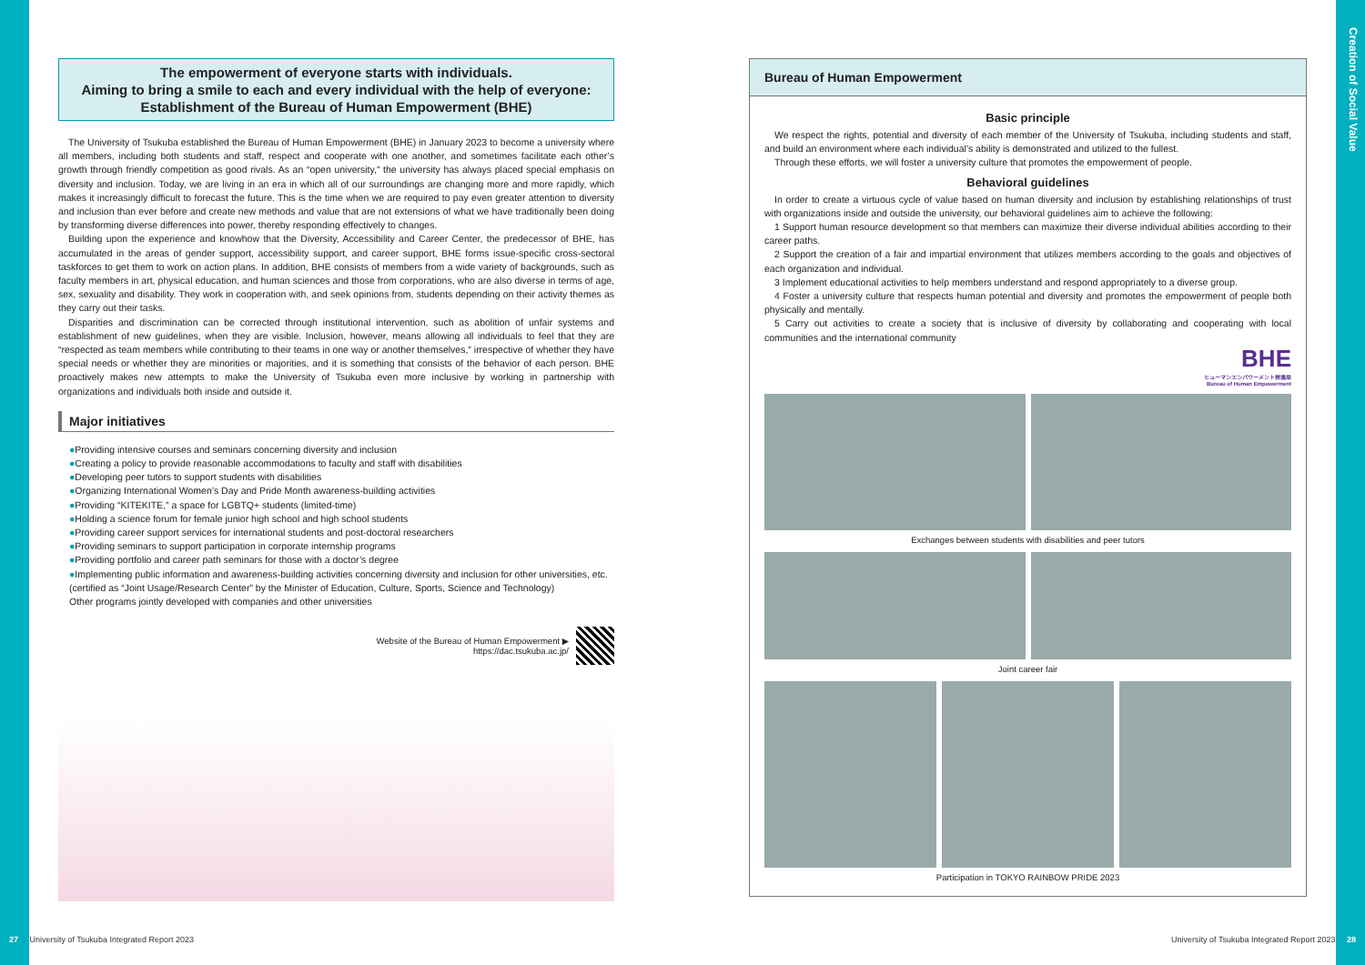Creation of Social Value
The empowerment of everyone starts with individuals.
Aiming to bring a smile to each and every individual with the help of everyone:
Establishment of the Bureau of Human Empowerment (BHE)
The University of Tsukuba established the Bureau of Human Empowerment (BHE) in January 2023 to become a university where all members, including both students and staff, respect and cooperate with one another, and sometimes facilitate each other’s growth through friendly competition as good rivals. As an “open university,” the university has always placed special emphasis on diversity and inclusion. Today, we are living in an era in which all of our surroundings are changing more and more rapidly, which makes it increasingly difficult to forecast the future. This is the time when we are required to pay even greater attention to diversity and inclusion than ever before and create new methods and value that are not extensions of what we have traditionally been doing by transforming diverse differences into power, thereby responding effectively to changes.
Building upon the experience and knowhow that the Diversity, Accessibility and Career Center, the predecessor of BHE, has accumulated in the areas of gender support, accessibility support, and career support, BHE forms issue-specific cross-sectoral taskforces to get them to work on action plans. In addition, BHE consists of members from a wide variety of backgrounds, such as faculty members in art, physical education, and human sciences and those from corporations, who are also diverse in terms of age, sex, sexuality and disability. They work in cooperation with, and seek opinions from, students depending on their activity themes as they carry out their tasks.
Disparities and discrimination can be corrected through institutional intervention, such as abolition of unfair systems and establishment of new guidelines, when they are visible. Inclusion, however, means allowing all individuals to feel that they are “respected as team members while contributing to their teams in one way or another themselves,” irrespective of whether they have special needs or whether they are minorities or majorities, and it is something that consists of the behavior of each person. BHE proactively makes new attempts to make the University of Tsukuba even more inclusive by working in partnership with organizations and individuals both inside and outside it.
Major initiatives
●Providing intensive courses and seminars concerning diversity and inclusion
●Creating a policy to provide reasonable accommodations to faculty and staff with disabilities
●Developing peer tutors to support students with disabilities
●Organizing International Women’s Day and Pride Month awareness-building activities
●Providing “KITEKITE,” a space for LGBTQ+ students (limited-time)
●Holding a science forum for female junior high school and high school students
●Providing career support services for international students and post-doctoral researchers
●Providing seminars to support participation in corporate internship programs
●Providing portfolio and career path seminars for those with a doctor’s degree
●Implementing public information and awareness-building activities concerning diversity and inclusion for other universities, etc. (certified as “Joint Usage/Research Center” by the Minister of Education, Culture, Sports, Science and Technology)
Other programs jointly developed with companies and other universities
Website of the Bureau of Human Empowerment ▶
https://dac.tsukuba.ac.jp/
Bureau of Human Empowerment
Basic principle
We respect the rights, potential and diversity of each member of the University of Tsukuba, including students and staff, and build an environment where each individual’s ability is demonstrated and utilized to the fullest.
Through these efforts, we will foster a university culture that promotes the empowerment of people.
Behavioral guidelines
In order to create a virtuous cycle of value based on human diversity and inclusion by establishing relationships of trust with organizations inside and outside the university, our behavioral guidelines aim to achieve the following:
1 Support human resource development so that members can maximize their diverse individual abilities according to their career paths.
2 Support the creation of a fair and impartial environment that utilizes members according to the goals and objectives of each organization and individual.
3 Implement educational activities to help members understand and respond appropriately to a diverse group.
4 Foster a university culture that respects human potential and diversity and promotes the empowerment of people both physically and mentally.
5 Carry out activities to create a society that is inclusive of diversity by collaborating and cooperating with local communities and the international community
BHE
ヒューマンエンパワーメント推進局
Bureau of Human Empowerment
Exchanges between students with disabilities and peer tutors
Joint career fair
Participation in TOKYO RAINBOW PRIDE 2023
27 University of Tsukuba Integrated Report 2023 University of Tsukuba Integrated Report 2023 28